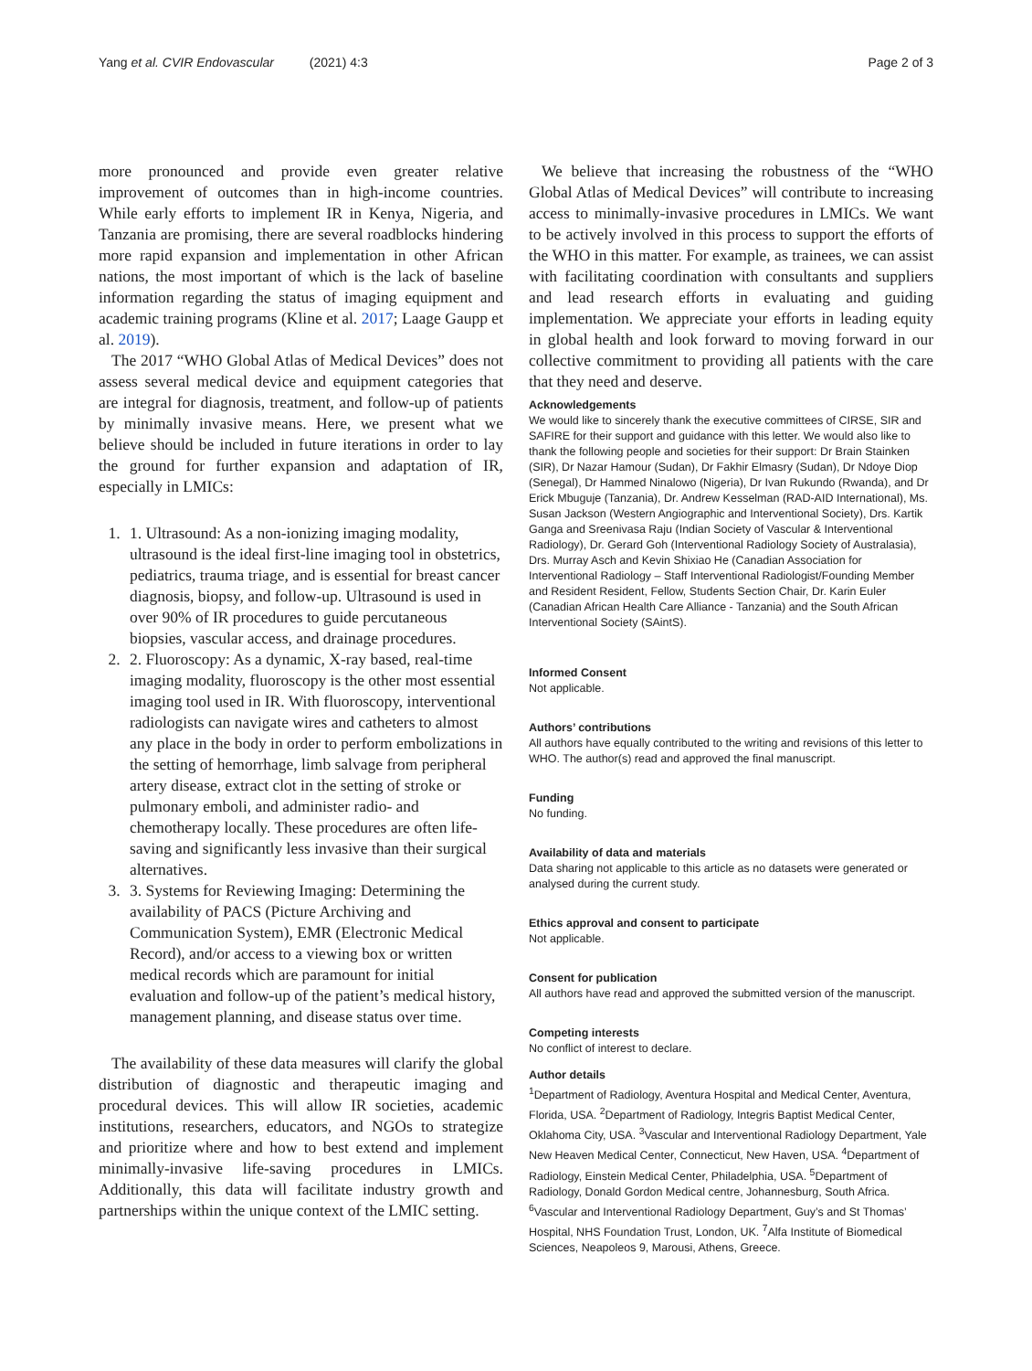Yang et al. CVIR Endovascular (2021) 4:3 Page 2 of 3
more pronounced and provide even greater relative improvement of outcomes than in high-income countries. While early efforts to implement IR in Kenya, Nigeria, and Tanzania are promising, there are several roadblocks hindering more rapid expansion and implementation in other African nations, the most important of which is the lack of baseline information regarding the status of imaging equipment and academic training programs (Kline et al. 2017; Laage Gaupp et al. 2019).
The 2017 “WHO Global Atlas of Medical Devices” does not assess several medical device and equipment categories that are integral for diagnosis, treatment, and follow-up of patients by minimally invasive means. Here, we present what we believe should be included in future iterations in order to lay the ground for further expansion and adaptation of IR, especially in LMICs:
1. 1. Ultrasound: As a non-ionizing imaging modality, ultrasound is the ideal first-line imaging tool in obstetrics, pediatrics, trauma triage, and is essential for breast cancer diagnosis, biopsy, and follow-up. Ultrasound is used in over 90% of IR procedures to guide percutaneous biopsies, vascular access, and drainage procedures.
2. 2. Fluoroscopy: As a dynamic, X-ray based, real-time imaging modality, fluoroscopy is the other most essential imaging tool used in IR. With fluoroscopy, interventional radiologists can navigate wires and catheters to almost any place in the body in order to perform embolizations in the setting of hemorrhage, limb salvage from peripheral artery disease, extract clot in the setting of stroke or pulmonary emboli, and administer radio- and chemotherapy locally. These procedures are often life-saving and significantly less invasive than their surgical alternatives.
3. 3. Systems for Reviewing Imaging: Determining the availability of PACS (Picture Archiving and Communication System), EMR (Electronic Medical Record), and/or access to a viewing box or written medical records which are paramount for initial evaluation and follow-up of the patient’s medical history, management planning, and disease status over time.
The availability of these data measures will clarify the global distribution of diagnostic and therapeutic imaging and procedural devices. This will allow IR societies, academic institutions, researchers, educators, and NGOs to strategize and prioritize where and how to best extend and implement minimally-invasive life-saving procedures in LMICs. Additionally, this data will facilitate industry growth and partnerships within the unique context of the LMIC setting.
We believe that increasing the robustness of the “WHO Global Atlas of Medical Devices” will contribute to increasing access to minimally-invasive procedures in LMICs. We want to be actively involved in this process to support the efforts of the WHO in this matter. For example, as trainees, we can assist with facilitating coordination with consultants and suppliers and lead research efforts in evaluating and guiding implementation. We appreciate your efforts in leading equity in global health and look forward to moving forward in our collective commitment to providing all patients with the care that they need and deserve.
Acknowledgements
We would like to sincerely thank the executive committees of CIRSE, SIR and SAFIRE for their support and guidance with this letter. We would also like to thank the following people and societies for their support: Dr Brain Stainken (SIR), Dr Nazar Hamour (Sudan), Dr Fakhir Elmasry (Sudan), Dr Ndoye Diop (Senegal), Dr Hammed Ninalowo (Nigeria), Dr Ivan Rukundo (Rwanda), and Dr Erick Mbuguje (Tanzania), Dr. Andrew Kesselman (RAD-AID International), Ms. Susan Jackson (Western Angiographic and Interventional Society), Drs. Kartik Ganga and Sreenivasa Raju (Indian Society of Vascular & Interventional Radiology), Dr. Gerard Goh (Interventional Radiology Society of Australasia), Drs. Murray Asch and Kevin Shixiao He (Canadian Association for Interventional Radiology – Staff Interventional Radiologist/Founding Member and Resident Resident, Fellow, Students Section Chair, Dr. Karin Euler (Canadian African Health Care Alliance - Tanzania) and the South African Interventional Society (SAintS).
Informed Consent
Not applicable.
Authors’ contributions
All authors have equally contributed to the writing and revisions of this letter to WHO. The author(s) read and approved the final manuscript.
Funding
No funding.
Availability of data and materials
Data sharing not applicable to this article as no datasets were generated or analysed during the current study.
Ethics approval and consent to participate
Not applicable.
Consent for publication
All authors have read and approved the submitted version of the manuscript.
Competing interests
No conflict of interest to declare.
Author details
<sup>1</sup> Department of Radiology, Aventura Hospital and Medical Center, Aventura, Florida, USA. <sup>2</sup>Department of Radiology, Integris Baptist Medical Center, Oklahoma City, USA. <sup>3</sup>Vascular and Interventional Radiology Department, Yale New Heaven Medical Center, Connecticut, New Haven, USA. <sup>4</sup>Department of Radiology, Einstein Medical Center, Philadelphia, USA. <sup>5</sup>Department of Radiology, Donald Gordon Medical centre, Johannesburg, South Africa. <sup>6</sup>Vascular and Interventional Radiology Department, Guy’s and St Thomas’ Hospital, NHS Foundation Trust, London, UK. <sup>7</sup>Alfa Institute of Biomedical Sciences, Neapoleos 9, Marousi, Athens, Greece.